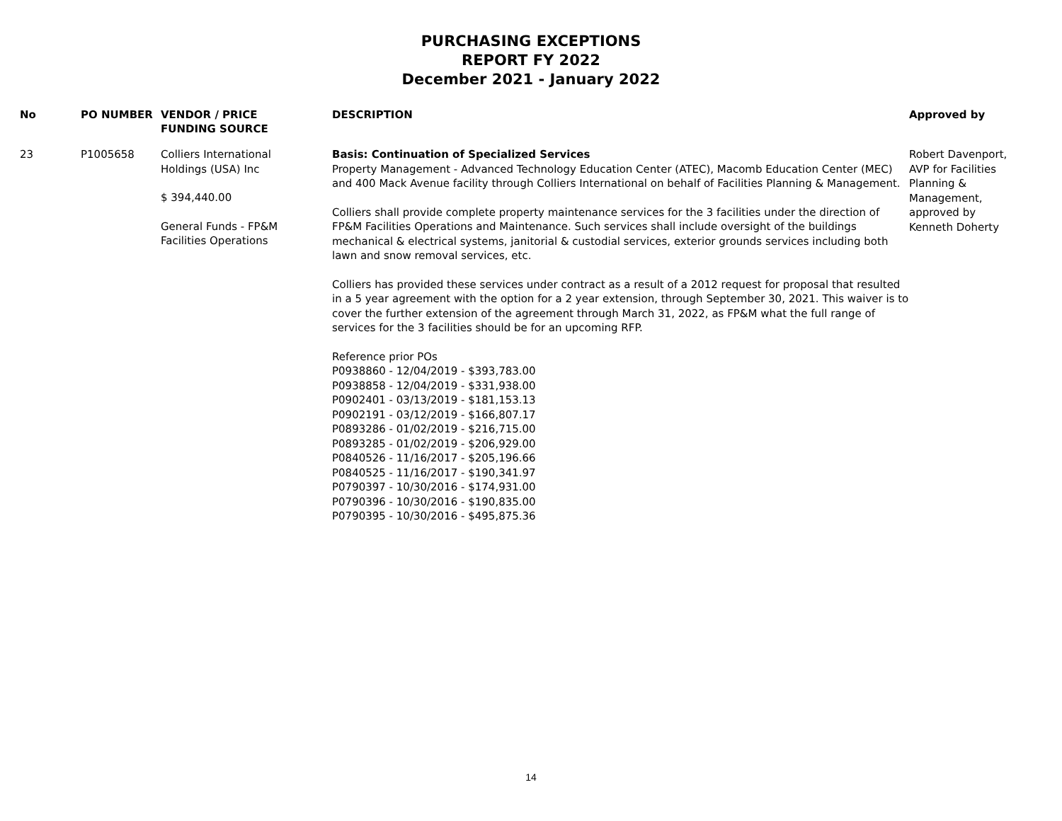PURCHASING EXCEPTIONS
REPORT FY 2022
December 2021 - January 2022
| No | PO NUMBER | VENDOR / PRICE FUNDING SOURCE | DESCRIPTION | Approved by |
| --- | --- | --- | --- | --- |
| 23 | P1005658 | Colliers International Holdings (USA) Inc $ 394,440.00 General Funds - FP&M Facilities Operations | Basis: Continuation of Specialized Services Property Management - Advanced Technology Education Center (ATEC), Macomb Education Center (MEC) and 400 Mack Avenue facility through Colliers International on behalf of Facilities Planning & Management. Colliers shall provide complete property maintenance services for the 3 facilities under the direction of FP&M Facilities Operations and Maintenance. Such services shall include oversight of the buildings mechanical & electrical systems, janitorial & custodial services, exterior grounds services including both lawn and snow removal services, etc. Colliers has provided these services under contract as a result of a 2012 request for proposal that resulted in a 5 year agreement with the option for a 2 year extension, through September 30, 2021. This waiver is to cover the further extension of the agreement through March 31, 2022, as FP&M what the full range of services for the 3 facilities should be for an upcoming RFP. Reference prior POs P0938860 - 12/04/2019 - $393,783.00 P0938858 - 12/04/2019 - $331,938.00 P0902401 - 03/13/2019 - $181,153.13 P0902191 - 03/12/2019 - $166,807.17 P0893286 - 01/02/2019 - $216,715.00 P0893285 - 01/02/2019 - $206,929.00 P0840526 - 11/16/2017 - $205,196.66 P0840525 - 11/16/2017 - $190,341.97 P0790397 - 10/30/2016 - $174,931.00 P0790396 - 10/30/2016 - $190,835.00 P0790395 - 10/30/2016 - $495,875.36 | Robert Davenport, AVP for Facilities Planning & Management, approved by Kenneth Doherty |
14